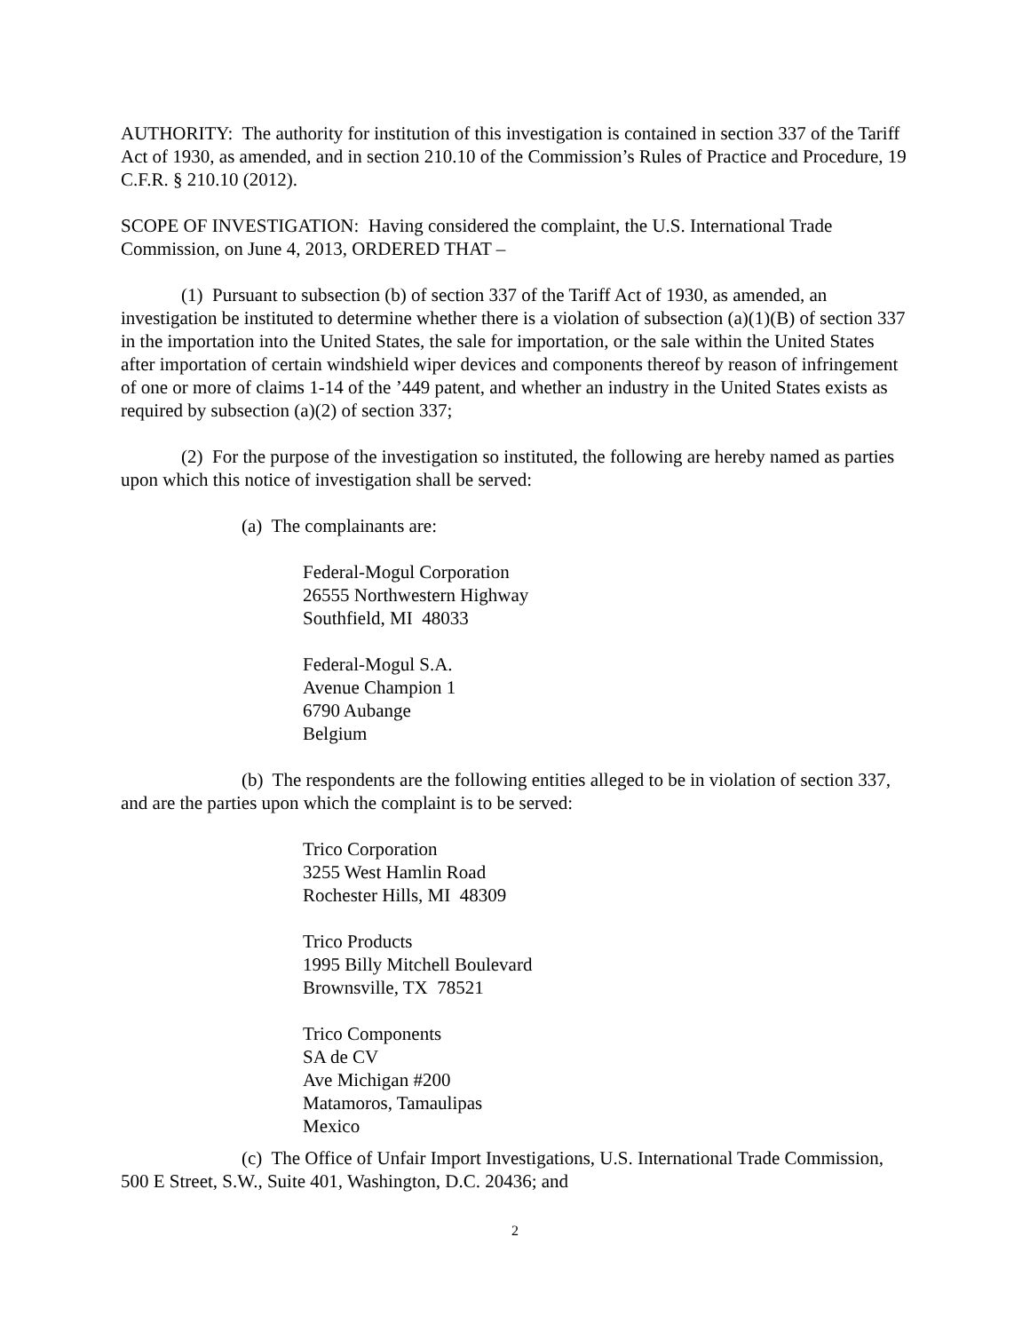AUTHORITY: The authority for institution of this investigation is contained in section 337 of the Tariff Act of 1930, as amended, and in section 210.10 of the Commission’s Rules of Practice and Procedure, 19 C.F.R. § 210.10 (2012).
SCOPE OF INVESTIGATION: Having considered the complaint, the U.S. International Trade Commission, on June 4, 2013, ORDERED THAT –
(1) Pursuant to subsection (b) of section 337 of the Tariff Act of 1930, as amended, an investigation be instituted to determine whether there is a violation of subsection (a)(1)(B) of section 337 in the importation into the United States, the sale for importation, or the sale within the United States after importation of certain windshield wiper devices and components thereof by reason of infringement of one or more of claims 1-14 of the ’449 patent, and whether an industry in the United States exists as required by subsection (a)(2) of section 337;
(2) For the purpose of the investigation so instituted, the following are hereby named as parties upon which this notice of investigation shall be served:
(a) The complainants are:
Federal-Mogul Corporation
26555 Northwestern Highway
Southfield, MI 48033
Federal-Mogul S.A.
Avenue Champion 1
6790 Aubange
Belgium
(b) The respondents are the following entities alleged to be in violation of section 337, and are the parties upon which the complaint is to be served:
Trico Corporation
3255 West Hamlin Road
Rochester Hills, MI 48309
Trico Products
1995 Billy Mitchell Boulevard
Brownsville, TX 78521
Trico Components
SA de CV
Ave Michigan #200
Matamoros, Tamaulipas
Mexico
(c) The Office of Unfair Import Investigations, U.S. International Trade Commission, 500 E Street, S.W., Suite 401, Washington, D.C. 20436; and
2